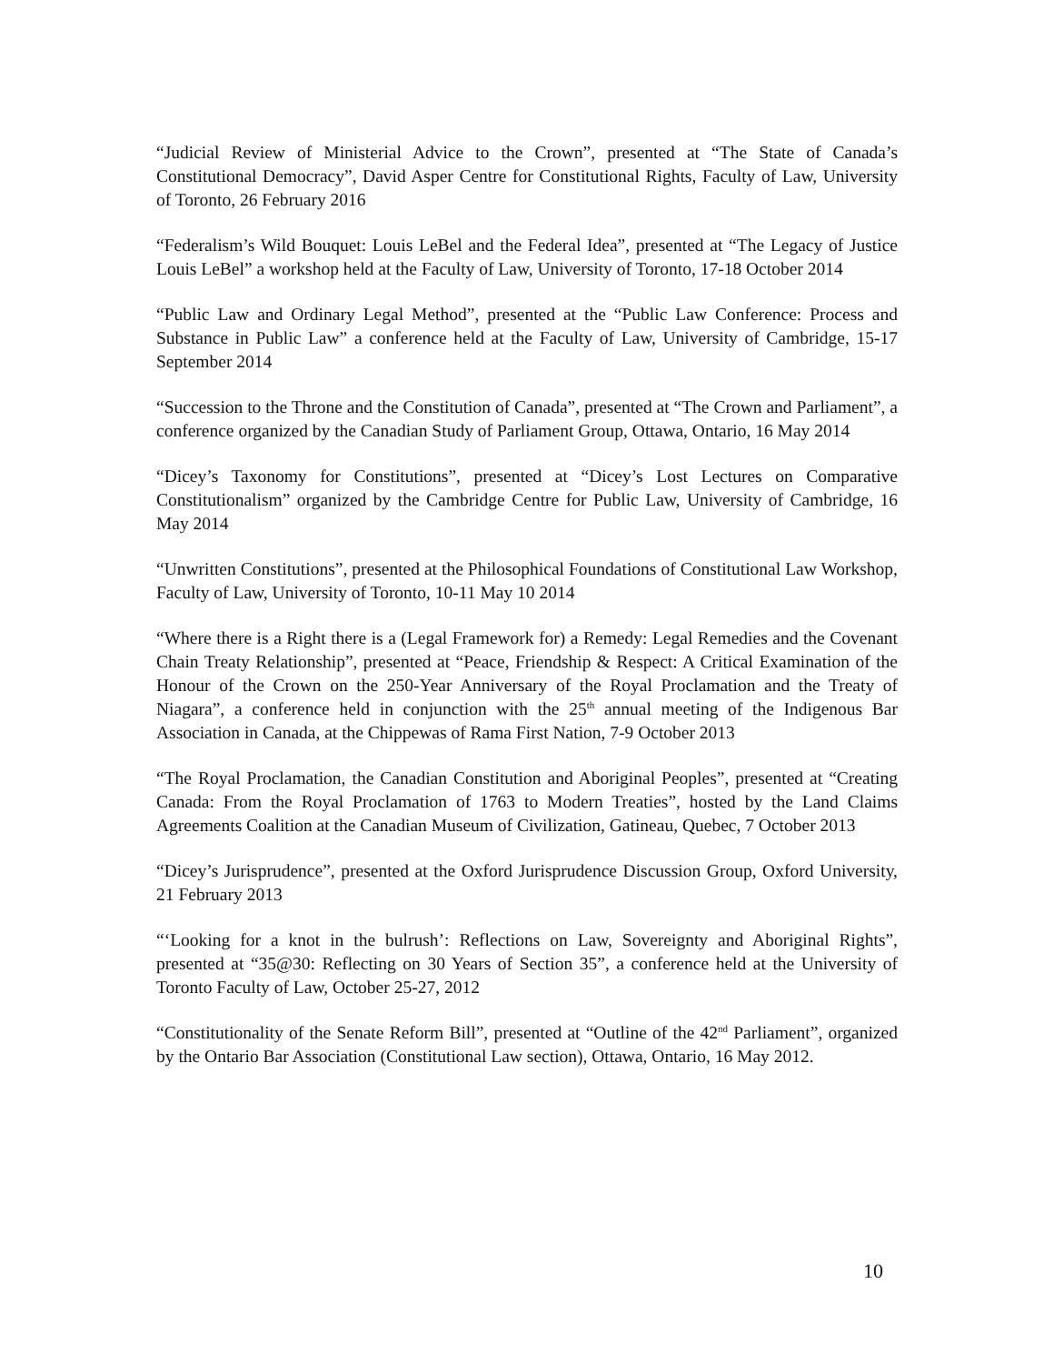“Judicial Review of Ministerial Advice to the Crown”, presented at “The State of Canada’s Constitutional Democracy”, David Asper Centre for Constitutional Rights, Faculty of Law, University of Toronto, 26 February 2016
“Federalism’s Wild Bouquet: Louis LeBel and the Federal Idea”, presented at “The Legacy of Justice Louis LeBel” a workshop held at the Faculty of Law, University of Toronto, 17-18 October 2014
“Public Law and Ordinary Legal Method”, presented at the “Public Law Conference: Process and Substance in Public Law” a conference held at the Faculty of Law, University of Cambridge, 15-17 September 2014
“Succession to the Throne and the Constitution of Canada”, presented at “The Crown and Parliament”, a conference organized by the Canadian Study of Parliament Group, Ottawa, Ontario, 16 May 2014
“Dicey’s Taxonomy for Constitutions”, presented at “Dicey’s Lost Lectures on Comparative Constitutionalism” organized by the Cambridge Centre for Public Law, University of Cambridge, 16 May 2014
“Unwritten Constitutions”, presented at the Philosophical Foundations of Constitutional Law Workshop, Faculty of Law, University of Toronto, 10-11 May 10 2014
“Where there is a Right there is a (Legal Framework for) a Remedy: Legal Remedies and the Covenant Chain Treaty Relationship”, presented at “Peace, Friendship & Respect: A Critical Examination of the Honour of the Crown on the 250-Year Anniversary of the Royal Proclamation and the Treaty of Niagara”, a conference held in conjunction with the 25<sup>th</sup> annual meeting of the Indigenous Bar Association in Canada, at the Chippewas of Rama First Nation, 7-9 October 2013
“The Royal Proclamation, the Canadian Constitution and Aboriginal Peoples”, presented at “Creating Canada: From the Royal Proclamation of 1763 to Modern Treaties”, hosted by the Land Claims Agreements Coalition at the Canadian Museum of Civilization, Gatineau, Quebec, 7 October 2013
“Dicey’s Jurisprudence”, presented at the Oxford Jurisprudence Discussion Group, Oxford University, 21 February 2013
“‘Looking for a knot in the bulrush’: Reflections on Law, Sovereignty and Aboriginal Rights”, presented at “35@30: Reflecting on 30 Years of Section 35”, a conference held at the University of Toronto Faculty of Law, October 25-27, 2012
“Constitutionality of the Senate Reform Bill”, presented at “Outline of the 42<sup>nd</sup> Parliament”, organized by the Ontario Bar Association (Constitutional Law section), Ottawa, Ontario, 16 May 2012.
10